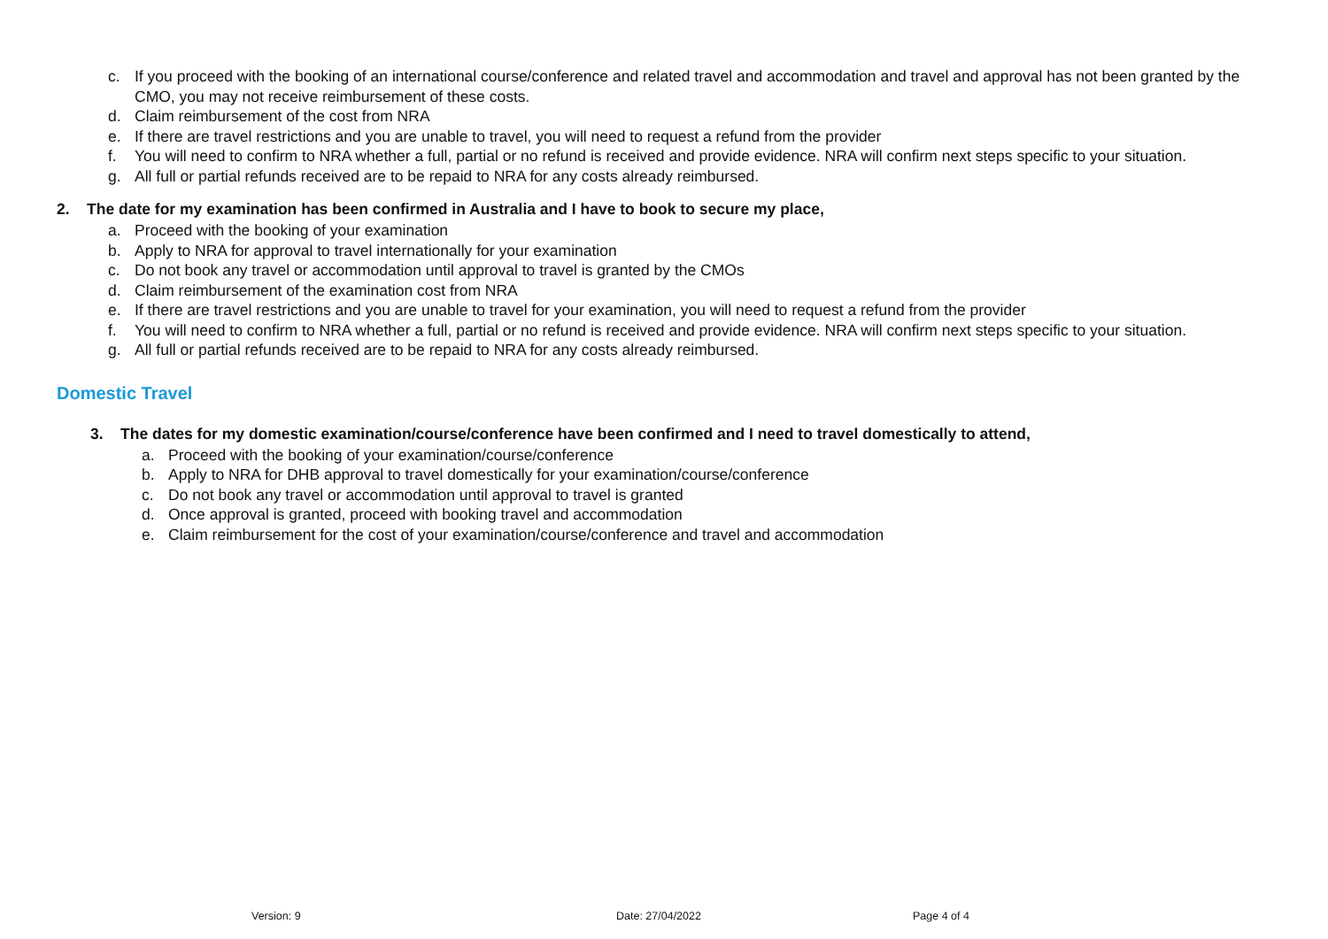c. If you proceed with the booking of an international course/conference and related travel and accommodation and travel and approval has not been granted by the CMO, you may not receive reimbursement of these costs.
d. Claim reimbursement of the cost from NRA
e. If there are travel restrictions and you are unable to travel, you will need to request a refund from the provider
f. You will need to confirm to NRA whether a full, partial or no refund is received and provide evidence. NRA will confirm next steps specific to your situation.
g. All full or partial refunds received are to be repaid to NRA for any costs already reimbursed.
2. The date for my examination has been confirmed in Australia and I have to book to secure my place,
a. Proceed with the booking of your examination
b. Apply to NRA for approval to travel internationally for your examination
c. Do not book any travel or accommodation until approval to travel is granted by the CMOs
d. Claim reimbursement of the examination cost from NRA
e. If there are travel restrictions and you are unable to travel for your examination, you will need to request a refund from the provider
f. You will need to confirm to NRA whether a full, partial or no refund is received and provide evidence. NRA will confirm next steps specific to your situation.
g. All full or partial refunds received are to be repaid to NRA for any costs already reimbursed.
Domestic Travel
3. The dates for my domestic examination/course/conference have been confirmed and I need to travel domestically to attend,
a. Proceed with the booking of your examination/course/conference
b. Apply to NRA for DHB approval to travel domestically for your examination/course/conference
c. Do not book any travel or accommodation until approval to travel is granted
d. Once approval is granted, proceed with booking travel and accommodation
e. Claim reimbursement for the cost of your examination/course/conference and travel and accommodation
Version: 9 Date: 27/04/2022 Page 4 of 4